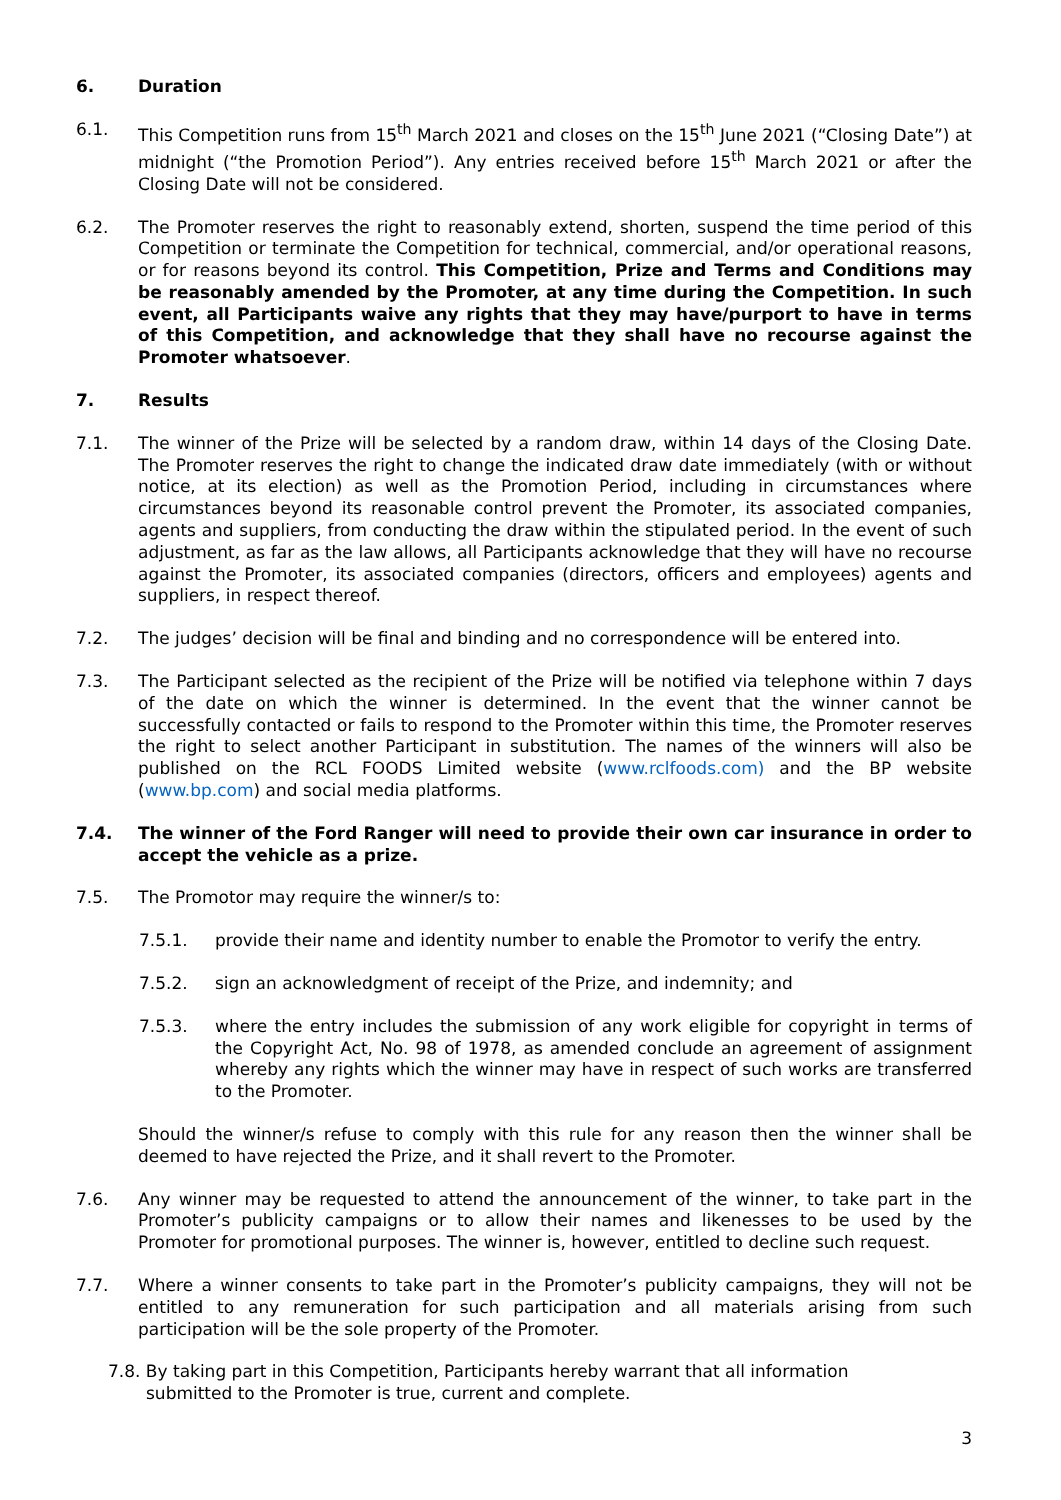6. Duration
6.1. This Competition runs from 15<sup>th</sup> March 2021 and closes on the 15<sup>th</sup> June 2021 (“Closing Date”) at midnight (“the Promotion Period”). Any entries received before 15<sup>th</sup> March 2021 or after the Closing Date will not be considered.
6.2. The Promoter reserves the right to reasonably extend, shorten, suspend the time period of this Competition or terminate the Competition for technical, commercial, and/or operational reasons, or for reasons beyond its control. This Competition, Prize and Terms and Conditions may be reasonably amended by the Promoter, at any time during the Competition. In such event, all Participants waive any rights that they may have/purport to have in terms of this Competition, and acknowledge that they shall have no recourse against the Promoter whatsoever.
7. Results
7.1. The winner of the Prize will be selected by a random draw, within 14 days of the Closing Date. The Promoter reserves the right to change the indicated draw date immediately (with or without notice, at its election) as well as the Promotion Period, including in circumstances where circumstances beyond its reasonable control prevent the Promoter, its associated companies, agents and suppliers, from conducting the draw within the stipulated period. In the event of such adjustment, as far as the law allows, all Participants acknowledge that they will have no recourse against the Promoter, its associated companies (directors, officers and employees) agents and suppliers, in respect thereof.
7.2. The judges’ decision will be final and binding and no correspondence will be entered into.
7.3. The Participant selected as the recipient of the Prize will be notified via telephone within 7 days of the date on which the winner is determined. In the event that the winner cannot be successfully contacted or fails to respond to the Promoter within this time, the Promoter reserves the right to select another Participant in substitution. The names of the winners will also be published on the RCL FOODS Limited website (www.rclfoods.com) and the BP website (www.bp.com) and social media platforms.
7.4. The winner of the Ford Ranger will need to provide their own car insurance in order to accept the vehicle as a prize.
7.5. The Promotor may require the winner/s to:
7.5.1. provide their name and identity number to enable the Promotor to verify the entry.
7.5.2. sign an acknowledgment of receipt of the Prize, and indemnity; and
7.5.3. where the entry includes the submission of any work eligible for copyright in terms of the Copyright Act, No. 98 of 1978, as amended conclude an agreement of assignment whereby any rights which the winner may have in respect of such works are transferred to the Promoter.
Should the winner/s refuse to comply with this rule for any reason then the winner shall be deemed to have rejected the Prize, and it shall revert to the Promoter.
7.6. Any winner may be requested to attend the announcement of the winner, to take part in the Promoter’s publicity campaigns or to allow their names and likenesses to be used by the Promoter for promotional purposes. The winner is, however, entitled to decline such request.
7.7. Where a winner consents to take part in the Promoter’s publicity campaigns, they will not be entitled to any remuneration for such participation and all materials arising from such participation will be the sole property of the Promoter.
7.8. By taking part in this Competition, Participants hereby warrant that all information submitted to the Promoter is true, current and complete.
3